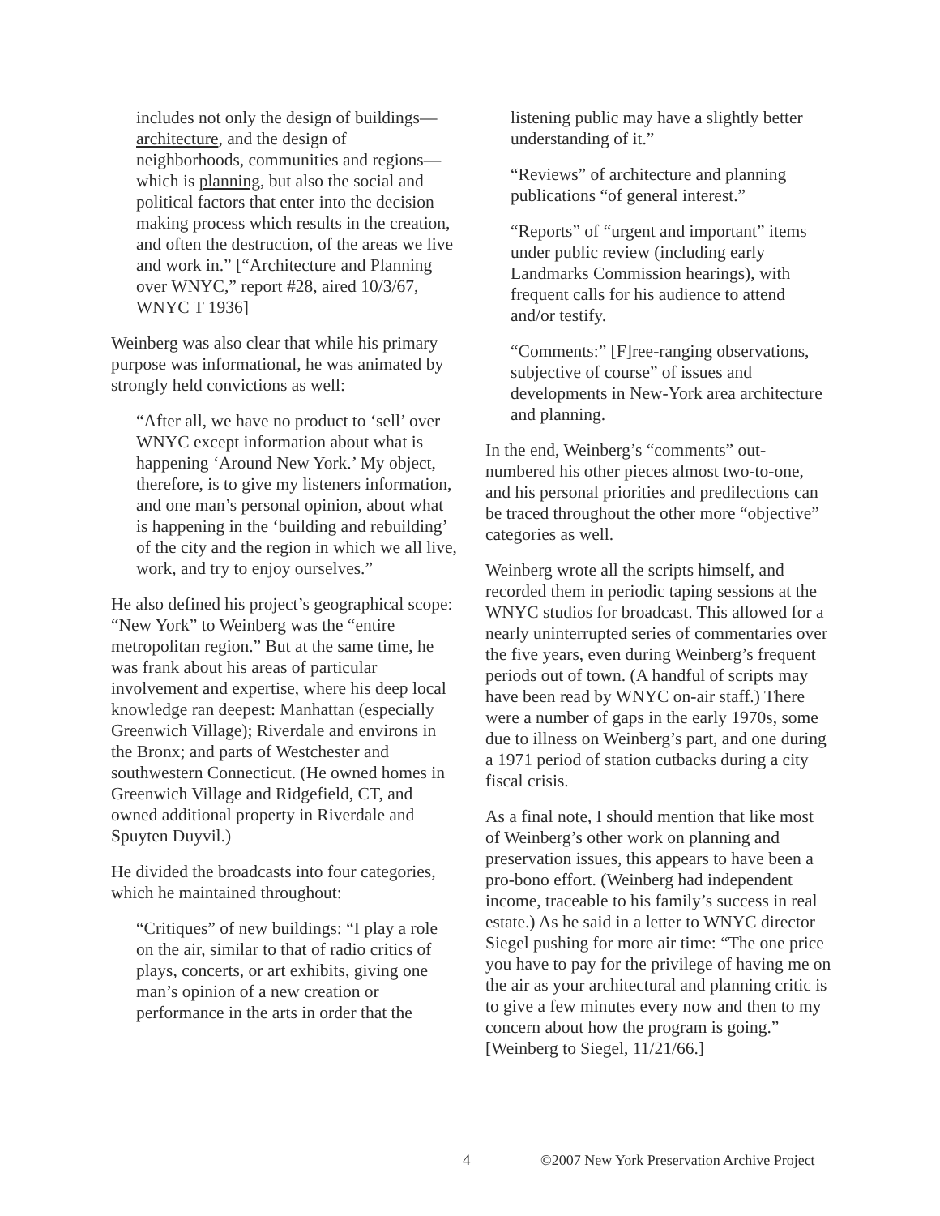includes not only the design of buildings—architecture, and the design of neighborhoods, communities and regions—which is planning, but also the social and political factors that enter into the decision making process which results in the creation, and often the destruction, of the areas we live and work in.” [“Architecture and Planning over WNYC,” report #28, aired 10/3/67, WNYC T 1936]
Weinberg was also clear that while his primary purpose was informational, he was animated by strongly held convictions as well:
“After all, we have no product to ‘sell’ over WNYC except information about what is happening ‘Around New York.’ My object, therefore, is to give my listeners information, and one man’s personal opinion, about what is happening in the ‘building and rebuilding’ of the city and the region in which we all live, work, and try to enjoy ourselves.”
He also defined his project’s geographical scope: “New York” to Weinberg was the “entire metropolitan region.” But at the same time, he was frank about his areas of particular involvement and expertise, where his deep local knowledge ran deepest: Manhattan (especially Greenwich Village); Riverdale and environs in the Bronx; and parts of Westchester and southwestern Connecticut. (He owned homes in Greenwich Village and Ridgefield, CT, and owned additional property in Riverdale and Spuyten Duyvil.)
He divided the broadcasts into four categories, which he maintained throughout:
“Critiques” of new buildings: “I play a role on the air, similar to that of radio critics of plays, concerts, or art exhibits, giving one man’s opinion of a new creation or performance in the arts in order that the
listening public may have a slightly better understanding of it.”
“Reviews” of architecture and planning publications “of general interest.”
“Reports” of “urgent and important” items under public review (including early Landmarks Commission hearings), with frequent calls for his audience to attend and/or testify.
“Comments:” [F]ree-ranging observations, subjective of course” of issues and developments in New-York area architecture and planning.
In the end, Weinberg’s “comments” out-numbered his other pieces almost two-to-one, and his personal priorities and predilections can be traced throughout the other more “objective” categories as well.
Weinberg wrote all the scripts himself, and recorded them in periodic taping sessions at the WNYC studios for broadcast. This allowed for a nearly uninterrupted series of commentaries over the five years, even during Weinberg’s frequent periods out of town. (A handful of scripts may have been read by WNYC on-air staff.) There were a number of gaps in the early 1970s, some due to illness on Weinberg’s part, and one during a 1971 period of station cutbacks during a city fiscal crisis.
As a final note, I should mention that like most of Weinberg’s other work on planning and preservation issues, this appears to have been a pro-bono effort. (Weinberg had independent income, traceable to his family’s success in real estate.) As he said in a letter to WNYC director Siegel pushing for more air time: “The one price you have to pay for the privilege of having me on the air as your architectural and planning critic is to give a few minutes every now and then to my concern about how the program is going.” [Weinberg to Siegel, 11/21/66.]
4 ©2007 New York Preservation Archive Project